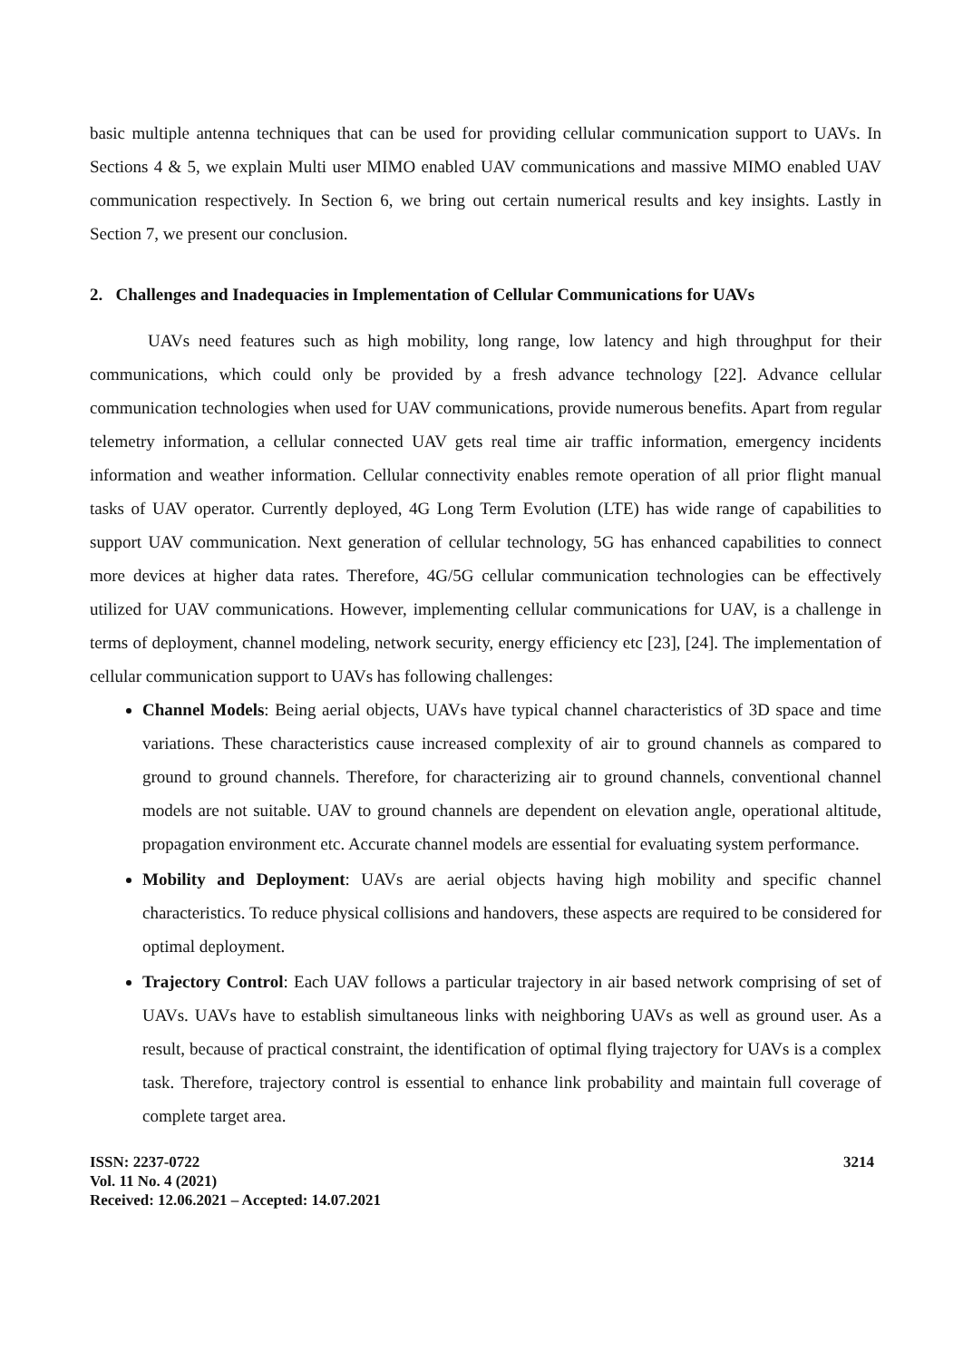basic multiple antenna techniques that can be used for providing cellular communication support to UAVs. In Sections 4 & 5, we explain Multi user MIMO enabled UAV communications and massive MIMO enabled UAV communication respectively. In Section 6, we bring out certain numerical results and key insights. Lastly in Section 7, we present our conclusion.
2. Challenges and Inadequacies in Implementation of Cellular Communications for UAVs
UAVs need features such as high mobility, long range, low latency and high throughput for their communications, which could only be provided by a fresh advance technology [22]. Advance cellular communication technologies when used for UAV communications, provide numerous benefits. Apart from regular telemetry information, a cellular connected UAV gets real time air traffic information, emergency incidents information and weather information. Cellular connectivity enables remote operation of all prior flight manual tasks of UAV operator. Currently deployed, 4G Long Term Evolution (LTE) has wide range of capabilities to support UAV communication. Next generation of cellular technology, 5G has enhanced capabilities to connect more devices at higher data rates. Therefore, 4G/5G cellular communication technologies can be effectively utilized for UAV communications. However, implementing cellular communications for UAV, is a challenge in terms of deployment, channel modeling, network security, energy efficiency etc [23], [24]. The implementation of cellular communication support to UAVs has following challenges:
Channel Models: Being aerial objects, UAVs have typical channel characteristics of 3D space and time variations. These characteristics cause increased complexity of air to ground channels as compared to ground to ground channels. Therefore, for characterizing air to ground channels, conventional channel models are not suitable. UAV to ground channels are dependent on elevation angle, operational altitude, propagation environment etc. Accurate channel models are essential for evaluating system performance.
Mobility and Deployment: UAVs are aerial objects having high mobility and specific channel characteristics. To reduce physical collisions and handovers, these aspects are required to be considered for optimal deployment.
Trajectory Control: Each UAV follows a particular trajectory in air based network comprising of set of UAVs. UAVs have to establish simultaneous links with neighboring UAVs as well as ground user. As a result, because of practical constraint, the identification of optimal flying trajectory for UAVs is a complex task. Therefore, trajectory control is essential to enhance link probability and maintain full coverage of complete target area.
ISSN: 2237-0722
Vol. 11 No. 4 (2021)
Received: 12.06.2021 – Accepted: 14.07.2021
3214